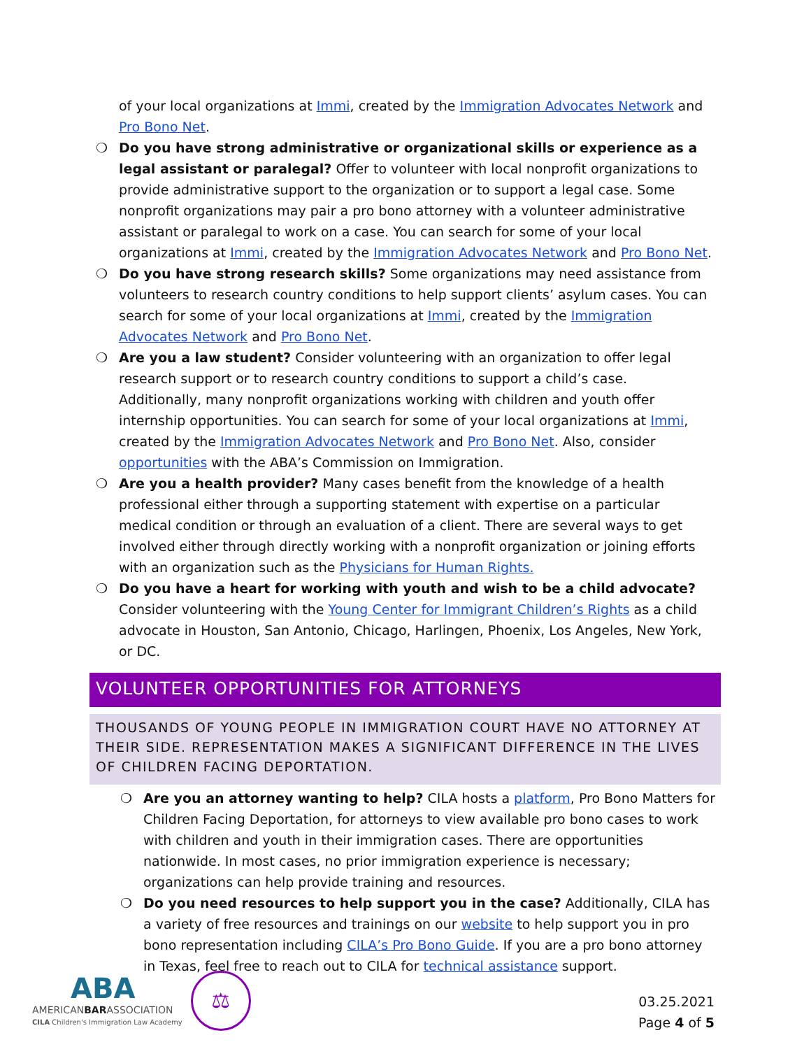of your local organizations at Immi, created by the Immigration Advocates Network and Pro Bono Net.
❍ Do you have strong administrative or organizational skills or experience as a legal assistant or paralegal? Offer to volunteer with local nonprofit organizations to provide administrative support to the organization or to support a legal case. Some nonprofit organizations may pair a pro bono attorney with a volunteer administrative assistant or paralegal to work on a case. You can search for some of your local organizations at Immi, created by the Immigration Advocates Network and Pro Bono Net.
❍ Do you have strong research skills? Some organizations may need assistance from volunteers to research country conditions to help support clients’ asylum cases. You can search for some of your local organizations at Immi, created by the Immigration Advocates Network and Pro Bono Net.
❍ Are you a law student? Consider volunteering with an organization to offer legal research support or to research country conditions to support a child’s case. Additionally, many nonprofit organizations working with children and youth offer internship opportunities. You can search for some of your local organizations at Immi, created by the Immigration Advocates Network and Pro Bono Net. Also, consider opportunities with the ABA’s Commission on Immigration.
❍ Are you a health provider? Many cases benefit from the knowledge of a health professional either through a supporting statement with expertise on a particular medical condition or through an evaluation of a client. There are several ways to get involved either through directly working with a nonprofit organization or joining efforts with an organization such as the Physicians for Human Rights.
❍ Do you have a heart for working with youth and wish to be a child advocate? Consider volunteering with the Young Center for Immigrant Children’s Rights as a child advocate in Houston, San Antonio, Chicago, Harlingen, Phoenix, Los Angeles, New York, or DC.
VOLUNTEER OPPORTUNITIES FOR ATTORNEYS
THOUSANDS OF YOUNG PEOPLE IN IMMIGRATION COURT HAVE NO ATTORNEY AT THEIR SIDE. REPRESENTATION MAKES A SIGNIFICANT DIFFERENCE IN THE LIVES OF CHILDREN FACING DEPORTATION.
❍ Are you an attorney wanting to help? CILA hosts a platform, Pro Bono Matters for Children Facing Deportation, for attorneys to view available pro bono cases to work with children and youth in their immigration cases. There are opportunities nationwide. In most cases, no prior immigration experience is necessary; organizations can help provide training and resources.
❍ Do you need resources to help support you in the case? Additionally, CILA has a variety of free resources and trainings on our website to help support you in pro bono representation including CILA’s Pro Bono Guide. If you are a pro bono attorney in Texas, feel free to reach out to CILA for technical assistance support.
ABA
AMERICANBARASSOCIATION
CILA Children's Immigration Law Academy
⚖
03.25.2021
Page 4 of 5